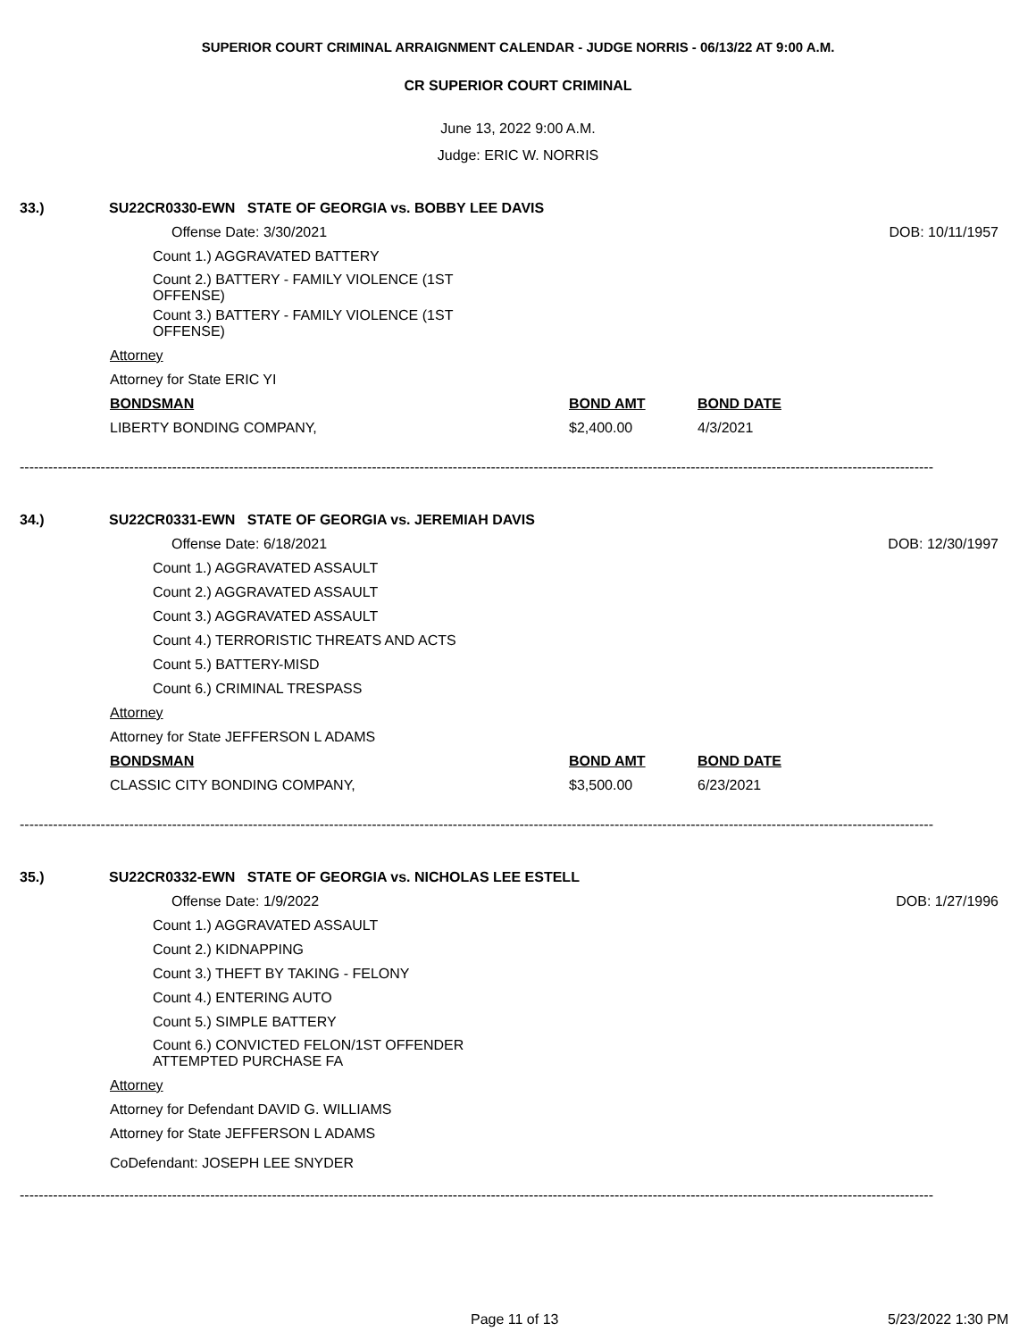SUPERIOR COURT CRIMINAL ARRAIGNMENT CALENDAR - JUDGE NORRIS - 06/13/22 AT 9:00 A.M.
CR SUPERIOR COURT CRIMINAL
June 13, 2022 9:00 A.M.
Judge: ERIC W. NORRIS
33.) SU22CR0330-EWN STATE OF GEORGIA vs. BOBBY LEE DAVIS
Offense Date: 3/30/2021 DOB: 10/11/1957
Count 1.) AGGRAVATED BATTERY
Count 2.) BATTERY - FAMILY VIOLENCE (1ST OFFENSE)
Count 3.) BATTERY - FAMILY VIOLENCE (1ST OFFENSE)
Attorney
Attorney for State ERIC YI
BONDSMAN BOND AMT BOND DATE
LIBERTY BONDING COMPANY, $2,400.00 4/3/2021
------------------------------------------------------------------------------------------------------------------------------------------------------------------------------------------------
34.) SU22CR0331-EWN STATE OF GEORGIA vs. JEREMIAH DAVIS
Offense Date: 6/18/2021 DOB: 12/30/1997
Count 1.) AGGRAVATED ASSAULT
Count 2.) AGGRAVATED ASSAULT
Count 3.) AGGRAVATED ASSAULT
Count 4.) TERRORISTIC THREATS AND ACTS
Count 5.) BATTERY-MISD
Count 6.) CRIMINAL TRESPASS
Attorney
Attorney for State JEFFERSON L ADAMS
BONDSMAN BOND AMT BOND DATE
CLASSIC CITY BONDING COMPANY, $3,500.00 6/23/2021
------------------------------------------------------------------------------------------------------------------------------------------------------------------------------------------------
35.) SU22CR0332-EWN STATE OF GEORGIA vs. NICHOLAS LEE ESTELL
Offense Date: 1/9/2022 DOB: 1/27/1996
Count 1.) AGGRAVATED ASSAULT
Count 2.) KIDNAPPING
Count 3.) THEFT BY TAKING - FELONY
Count 4.) ENTERING AUTO
Count 5.) SIMPLE BATTERY
Count 6.) CONVICTED FELON/1ST OFFENDER ATTEMPTED PURCHASE FA
Attorney
Attorney for Defendant DAVID G. WILLIAMS
Attorney for State JEFFERSON L ADAMS
CoDefendant: JOSEPH LEE SNYDER
------------------------------------------------------------------------------------------------------------------------------------------------------------------------------------------------
Page 11 of 13 5/23/2022 1:30 PM